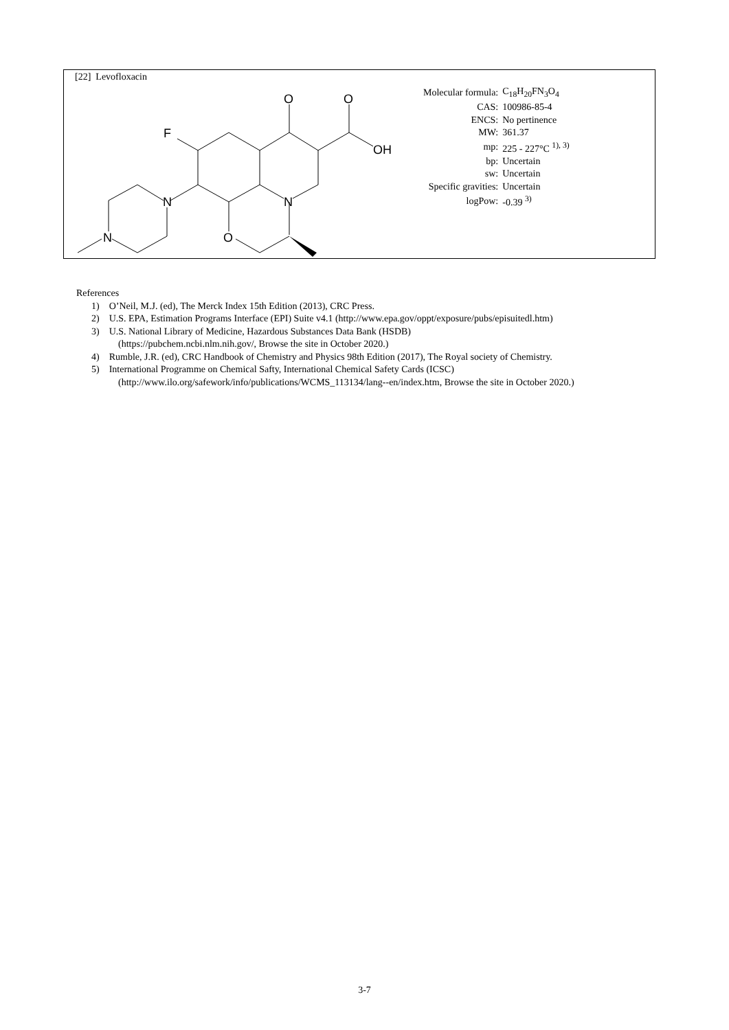[22] Levofloxacin
O
O
OH
F
N
N
O
N
| Molecular formula: | C<sub>18</sub>H<sub>20</sub>FN<sub>3</sub>O<sub>4</sub> |
| CAS: | 100986-85-4 |
| ENCS: | No pertinence |
| MW: | 361.37 |
| mp: | 225 - 227°C <sup>1), 3)</sup> |
| bp: | Uncertain |
| sw: | Uncertain |
| Specific gravities: | Uncertain |
| logPow: | -0.39 <sup>3)</sup> |
References
1) O’Neil, M.J. (ed), The Merck Index 15th Edition (2013), CRC Press.
2) U.S. EPA, Estimation Programs Interface (EPI) Suite v4.1 (http://www.epa.gov/oppt/exposure/pubs/episuitedl.htm)
3) U.S. National Library of Medicine, Hazardous Substances Data Bank (HSDB)
(https://pubchem.ncbi.nlm.nih.gov/, Browse the site in October 2020.)
4) Rumble, J.R. (ed), CRC Handbook of Chemistry and Physics 98th Edition (2017), The Royal society of Chemistry.
5) International Programme on Chemical Safty, International Chemical Safety Cards (ICSC)
(http://www.ilo.org/safework/info/publications/WCMS_113134/lang--en/index.htm, Browse the site in October 2020.)
3-7